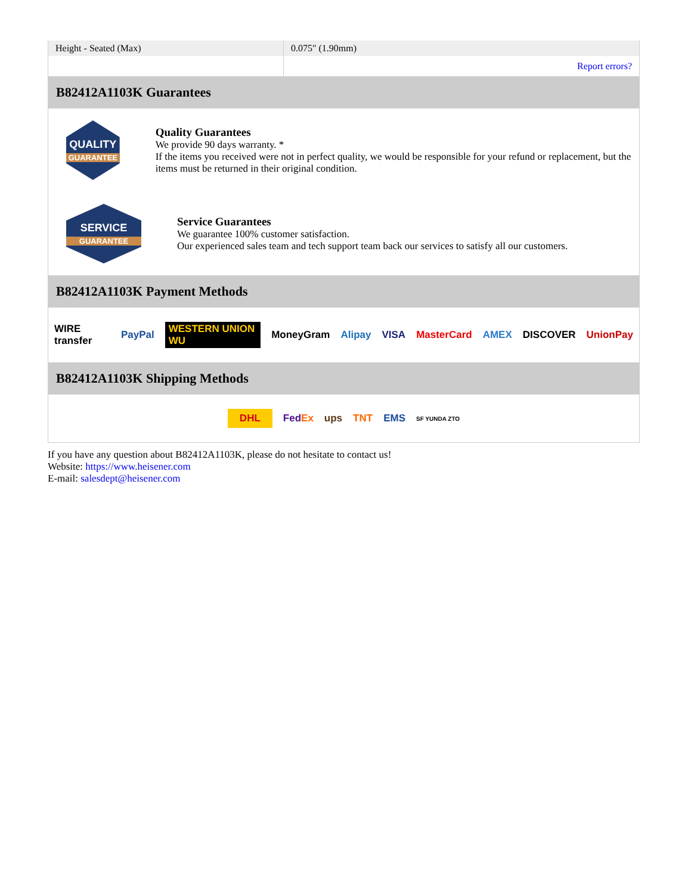| Height - Seated (Max) | 0.075" (1.90mm) |
| | Report errors? |
B82412A1103K Guarantees
QUALITY
GUARANTEE
Quality Guarantees
We provide 90 days warranty. *
If the items you received were not in perfect quality, we would be responsible for your refund or replacement, but the items must be returned in their original condition.
SERVICE
GUARANTEE
Service Guarantees
We guarantee 100% customer satisfaction.
Our experienced sales team and tech support team back our services to satisfy all our customers.
B82412A1103K Payment Methods
WIRE transfer PayPal WESTERN UNION WU MoneyGram Alipay VISA MasterCard AMEX DISCOVER UnionPay
B82412A1103K Shipping Methods
DHL FedEx ups TNT EMS SF YUNDA ZTO
If you have any question about B82412A1103K, please do not hesitate to contact us!
Website: https://www.heisener.com
E-mail: salesdept@heisener.com